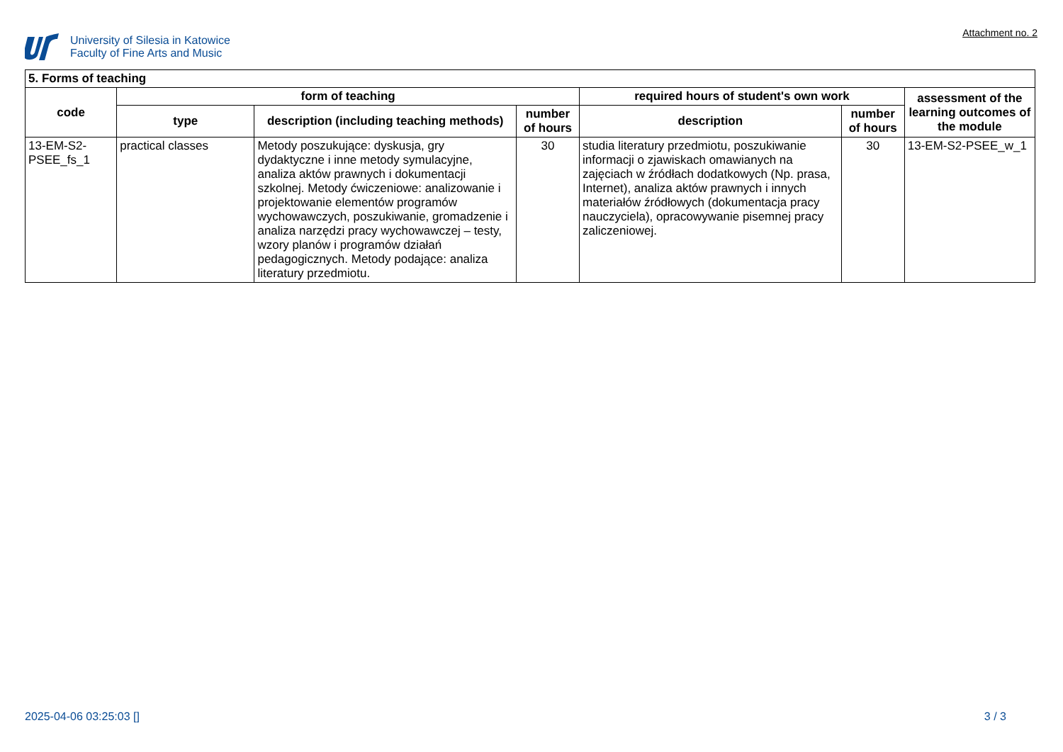University of Silesia in Katowice
Faculty of Fine Arts and Music
Attachment no. 2
| 5. Forms of teaching | | | | | | |
| --- | --- | --- | --- | --- | --- | --- |
| code | form of teaching | | | required hours of student's own work | | assessment of the learning outcomes of the module |
| | type | description (including teaching methods) | number of hours | description | number of hours | |
| 13-EM-S2-PSEE_fs_1 | practical classes | Metody poszukujące: dyskusja, gry dydaktyczne i inne metody symulacyjne, analiza aktów prawnych i dokumentacji szkolnej. Metody ćwiczeniowe: analizowanie i projektowanie elementów programów wychowawczych, poszukiwanie, gromadzenie i analiza narzędzi pracy wychowawczej – testy, wzory planów i programów działań pedagogicznych. Metody podające: analiza literatury przedmiotu. | 30 | studia literatury przedmiotu, poszukiwanie informacji o zjawiskach omawianych na zajęciach w źródłach dodatkowych (Np. prasa, Internet), analiza aktów prawnych i innych materiałów źródłowych (dokumentacja pracy nauczyciela), opracowywanie pisemnej pracy zaliczeniowej. | 30 | 13-EM-S2-PSEE_w_1 |
2025-04-06 03:25:03 [] 3 / 3